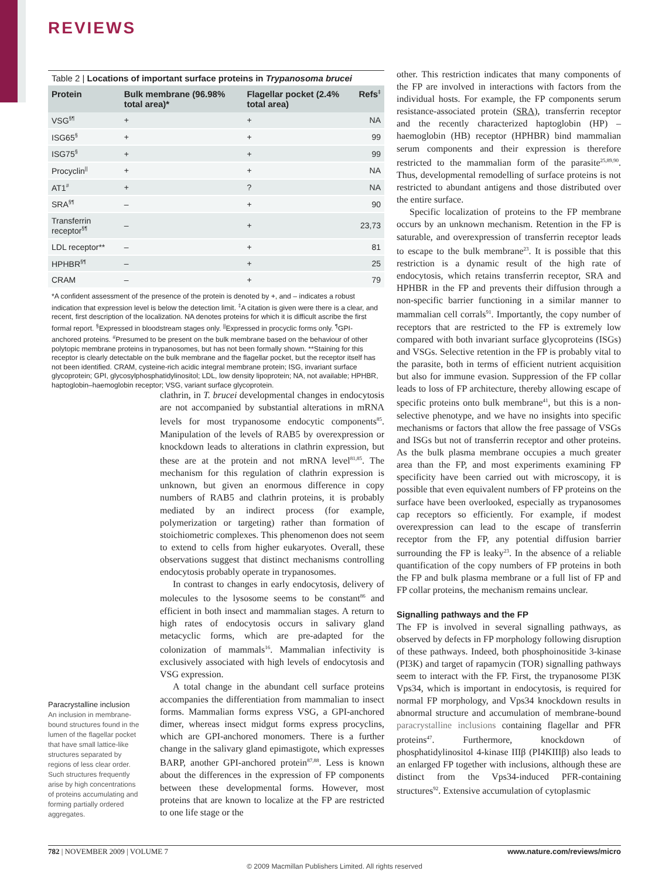REVIEWS
Table 2 | Locations of important surface proteins in Trypanosoma brucei
| Protein | Bulk membrane (96.98% total area)* | Flagellar pocket (2.4% total area) | Refs<sup>‡</sup> |
| --- | --- | --- | --- |
| VSG<sup>§¶</sup> | + | + | NA |
| ISG65<sup>§</sup> | + | + | 99 |
| ISG75<sup>§</sup> | + | + | 99 |
| Procyclin<sup>//</sup> | + | + | NA |
| AT1<sup>#</sup> | + | ? | NA |
| SRA<sup>§¶</sup> | – | + | 90 |
| Transferrin receptor<sup>§¶</sup> | – | + | 23,73 |
| LDL receptor** | – | + | 81 |
| HPHBR<sup>§¶</sup> | – | + | 25 |
| CRAM | – | + | 79 |
*A confident assessment of the presence of the protein is denoted by +, and – indicates a robust indication that expression level is below the detection limit. <sup>‡</sup>A citation is given were there is a clear, and recent, first description of the localization. NA denotes proteins for which it is difficult ascribe the first formal report. <sup>§</sup>Expressed in bloodstream stages only. <sup>||</sup>Expressed in procyclic forms only. <sup>¶</sup>GPI-anchored proteins. <sup>#</sup>Presumed to be present on the bulk membrane based on the behaviour of other polytopic membrane proteins in trypanosomes, but has not been formally shown. **Staining for this receptor is clearly detectable on the bulk membrane and the flagellar pocket, but the receptor itself has not been identified. CRAM, cysteine-rich acidic integral membrane protein; ISG, invariant surface glycoprotein; GPI, glycosylphosphatidylinositol; LDL, low density lipoprotein; NA, not available; HPHBR, haptoglobin–haemoglobin receptor; VSG, variant surface glycoprotein.
clathrin, in T. brucei developmental changes in endocytosis are not accompanied by substantial alterations in mRNA levels for most trypanosome endocytic components<sup>85</sup>. Manipulation of the levels of RAB5 by overexpression or knockdown leads to alterations in clathrin expression, but these are at the protein and not mRNA level<sup>81,85</sup>. The mechanism for this regulation of clathrin expression is unknown, but given an enormous difference in copy numbers of RAB5 and clathrin proteins, it is probably mediated by an indirect process (for example, polymerization or targeting) rather than formation of stoichiometric complexes. This phenomenon does not seem to extend to cells from higher eukaryotes. Overall, these observations suggest that distinct mechanisms controlling endocytosis probably operate in trypanosomes.
In contrast to changes in early endocytosis, delivery of molecules to the lysosome seems to be constant<sup>86</sup> and efficient in both insect and mammalian stages. A return to high rates of endocytosis occurs in salivary gland metacyclic forms, which are pre-adapted for the colonization of mammals<sup>16</sup>. Mammalian infectivity is exclusively associated with high levels of endocytosis and VSG expression.
A total change in the abundant cell surface proteins accompanies the differentiation from mammalian to insect forms. Mammalian forms express VSG, a GPI-anchored dimer, whereas insect midgut forms express procyclins, which are GPI-anchored monomers. There is a further change in the salivary gland epimastigote, which expresses BARP, another GPI-anchored protein<sup>87,88</sup>. Less is known about the differences in the expression of FP components between these developmental forms. However, most proteins that are known to localize at the FP are restricted to one life stage or the
Paracrystalline inclusion
An inclusion in membrane-bound structures found in the lumen of the flagellar pocket that have small lattice-like structures separated by regions of less clear order. Such structures frequently arise by high concentrations of proteins accumulating and forming partially ordered aggregates.
other. This restriction indicates that many components of the FP are involved in interactions with factors from the individual hosts. For example, the FP components serum resistance-associated protein (SRA), transferrin receptor and the recently characterized haptoglobin (HP) –haemoglobin (HB) receptor (HPHBR) bind mammalian serum components and their expression is therefore restricted to the mammalian form of the parasite<sup>25,89,90</sup>. Thus, developmental remodelling of surface proteins is not restricted to abundant antigens and those distributed over the entire surface.
Specific localization of proteins to the FP membrane occurs by an unknown mechanism. Retention in the FP is saturable, and overexpression of transferrin receptor leads to escape to the bulk membrane<sup>23</sup>. It is possible that this restriction is a dynamic result of the high rate of endocytosis, which retains transferrin receptor, SRA and HPHBR in the FP and prevents their diffusion through a non-specific barrier functioning in a similar manner to mammalian cell corrals<sup>91</sup>. Importantly, the copy number of receptors that are restricted to the FP is extremely low compared with both invariant surface glycoproteins (ISGs) and VSGs. Selective retention in the FP is probably vital to the parasite, both in terms of efficient nutrient acquisition but also for immune evasion. Suppression of the FP collar leads to loss of FP architecture, thereby allowing escape of specific proteins onto bulk membrane<sup>41</sup>, but this is a non-selective phenotype, and we have no insights into specific mechanisms or factors that allow the free passage of VSGs and ISGs but not of transferrin receptor and other proteins. As the bulk plasma membrane occupies a much greater area than the FP, and most experiments examining FP specificity have been carried out with microscopy, it is possible that even equivalent numbers of FP proteins on the surface have been overlooked, especially as trypanosomes cap receptors so efficiently. For example, if modest overexpression can lead to the escape of transferrin receptor from the FP, any potential diffusion barrier surrounding the FP is leaky<sup>23</sup>. In the absence of a reliable quantification of the copy numbers of FP proteins in both the FP and bulk plasma membrane or a full list of FP and FP collar proteins, the mechanism remains unclear.
Signalling pathways and the FP
The FP is involved in several signalling pathways, as observed by defects in FP morphology following disruption of these pathways. Indeed, both phosphoinositide 3-kinase (PI3K) and target of rapamycin (TOR) signalling pathways seem to interact with the FP. First, the trypanosome PI3K Vps34, which is important in endocytosis, is required for normal FP morphology, and Vps34 knockdown results in abnormal structure and accumulation of membrane-bound paracrystalline inclusions containing flagellar and PFR proteins<sup>47</sup>. Furthermore, knockdown of phosphatidylinositol 4-kinase IIIβ (PI4KIIIβ) also leads to an enlarged FP together with inclusions, although these are distinct from the Vps34-induced PFR-containing structures<sup>92</sup>. Extensive accumulation of cytoplasmic
782 | NOVEMBER 2009 | VOLUME 7 www.nature.com/reviews/micro
© 2009 Macmillan Publishers Limited. All rights reserved